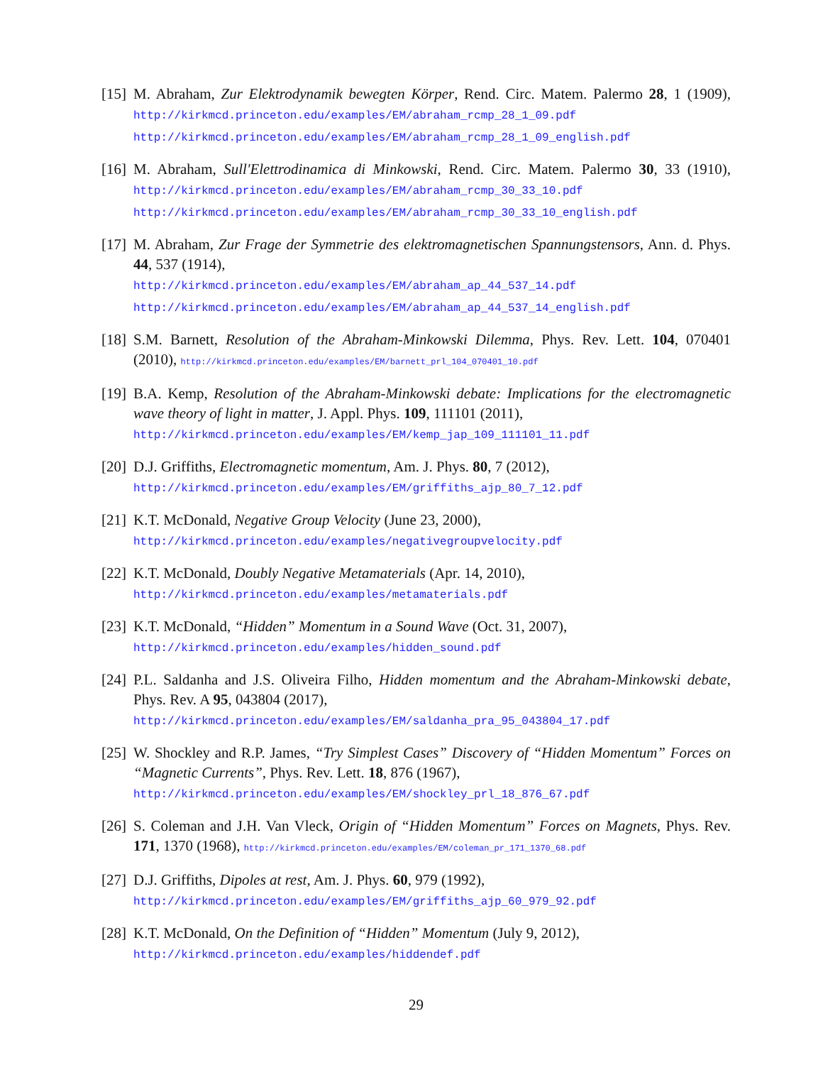[15]
M. Abraham, Zur Elektrodynamik bewegten Körper, Rend. Circ. Matem. Palermo 28, 1 (1909), http://kirkmcd.princeton.edu/examples/EM/abraham_rcmp_28_1_09.pdf
http://kirkmcd.princeton.edu/examples/EM/abraham_rcmp_28_1_09_english.pdf
[16]
M. Abraham, Sull'Elettrodinamica di Minkowski, Rend. Circ. Matem. Palermo 30, 33 (1910), http://kirkmcd.princeton.edu/examples/EM/abraham_rcmp_30_33_10.pdf
http://kirkmcd.princeton.edu/examples/EM/abraham_rcmp_30_33_10_english.pdf
[17]
M. Abraham, Zur Frage der Symmetrie des elektromagnetischen Spannungstensors, Ann. d. Phys. 44, 537 (1914),
http://kirkmcd.princeton.edu/examples/EM/abraham_ap_44_537_14.pdf
http://kirkmcd.princeton.edu/examples/EM/abraham_ap_44_537_14_english.pdf
[18]
S.M. Barnett, Resolution of the Abraham-Minkowski Dilemma, Phys. Rev. Lett. 104, 070401 (2010), http://kirkmcd.princeton.edu/examples/EM/barnett_prl_104_070401_10.pdf
[19]
B.A. Kemp, Resolution of the Abraham-Minkowski debate: Implications for the electromagnetic wave theory of light in matter, J. Appl. Phys. 109, 111101 (2011),
http://kirkmcd.princeton.edu/examples/EM/kemp_jap_109_111101_11.pdf
[20]
D.J. Griffiths, Electromagnetic momentum, Am. J. Phys. 80, 7 (2012),
http://kirkmcd.princeton.edu/examples/EM/griffiths_ajp_80_7_12.pdf
[21]
K.T. McDonald, Negative Group Velocity (June 23, 2000),
http://kirkmcd.princeton.edu/examples/negativegroupvelocity.pdf
[22]
K.T. McDonald, Doubly Negative Metamaterials (Apr. 14, 2010),
http://kirkmcd.princeton.edu/examples/metamaterials.pdf
[23]
K.T. McDonald, “Hidden” Momentum in a Sound Wave (Oct. 31, 2007),
http://kirkmcd.princeton.edu/examples/hidden_sound.pdf
[24]
P.L. Saldanha and J.S. Oliveira Filho, Hidden momentum and the Abraham-Minkowski debate, Phys. Rev. A 95, 043804 (2017),
http://kirkmcd.princeton.edu/examples/EM/saldanha_pra_95_043804_17.pdf
[25]
W. Shockley and R.P. James, “Try Simplest Cases” Discovery of “Hidden Momentum” Forces on “Magnetic Currents”, Phys. Rev. Lett. 18, 876 (1967),
http://kirkmcd.princeton.edu/examples/EM/shockley_prl_18_876_67.pdf
[26]
S. Coleman and J.H. Van Vleck, Origin of “Hidden Momentum” Forces on Magnets, Phys. Rev. 171, 1370 (1968), http://kirkmcd.princeton.edu/examples/EM/coleman_pr_171_1370_68.pdf
[27]
D.J. Griffiths, Dipoles at rest, Am. J. Phys. 60, 979 (1992),
http://kirkmcd.princeton.edu/examples/EM/griffiths_ajp_60_979_92.pdf
[28]
K.T. McDonald, On the Definition of “Hidden” Momentum (July 9, 2012),
http://kirkmcd.princeton.edu/examples/hiddendef.pdf
29